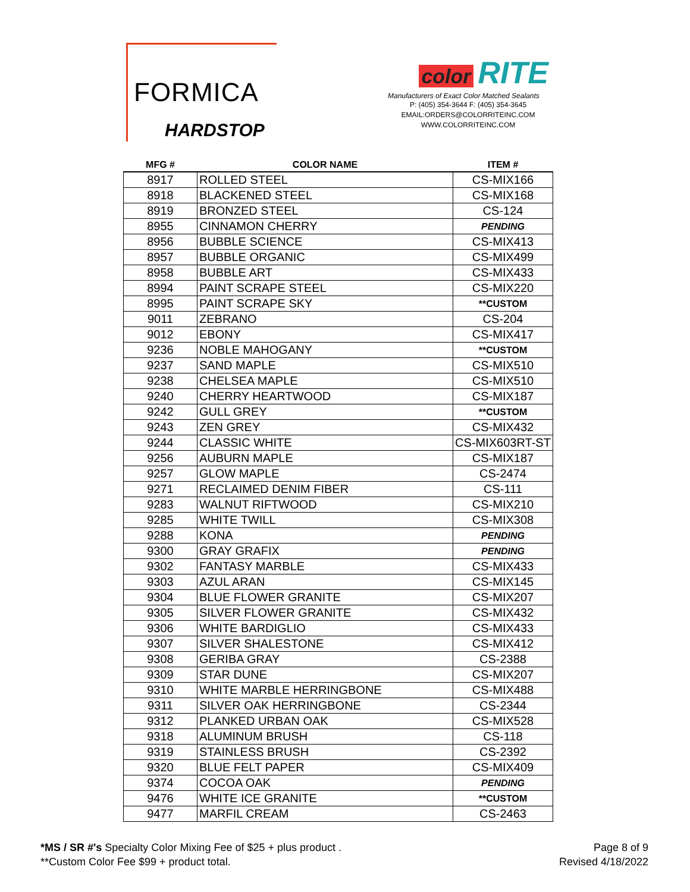FORMICA
HARDSTOP
color RITE
Manufacturers of Exact Color Matched Sealants
P: (405) 354-3644 F: (405) 354-3645
EMAIL:ORDERS@COLORRITEINC.COM
WWW.COLORRITEINC.COM
| MFG # | COLOR NAME | ITEM # |
| --- | --- | --- |
| 8917 | ROLLED STEEL | CS-MIX166 |
| 8918 | BLACKENED STEEL | CS-MIX168 |
| 8919 | BRONZED STEEL | CS-124 |
| 8955 | CINNAMON CHERRY | PENDING |
| 8956 | BUBBLE SCIENCE | CS-MIX413 |
| 8957 | BUBBLE ORGANIC | CS-MIX499 |
| 8958 | BUBBLE ART | CS-MIX433 |
| 8994 | PAINT SCRAPE STEEL | CS-MIX220 |
| 8995 | PAINT SCRAPE SKY | **CUSTOM |
| 9011 | ZEBRANO | CS-204 |
| 9012 | EBONY | CS-MIX417 |
| 9236 | NOBLE MAHOGANY | **CUSTOM |
| 9237 | SAND MAPLE | CS-MIX510 |
| 9238 | CHELSEA MAPLE | CS-MIX510 |
| 9240 | CHERRY HEARTWOOD | CS-MIX187 |
| 9242 | GULL GREY | **CUSTOM |
| 9243 | ZEN GREY | CS-MIX432 |
| 9244 | CLASSIC WHITE | CS-MIX603RT-ST |
| 9256 | AUBURN MAPLE | CS-MIX187 |
| 9257 | GLOW MAPLE | CS-2474 |
| 9271 | RECLAIMED DENIM FIBER | CS-111 |
| 9283 | WALNUT RIFTWOOD | CS-MIX210 |
| 9285 | WHITE TWILL | CS-MIX308 |
| 9288 | KONA | PENDING |
| 9300 | GRAY GRAFIX | PENDING |
| 9302 | FANTASY MARBLE | CS-MIX433 |
| 9303 | AZUL ARAN | CS-MIX145 |
| 9304 | BLUE FLOWER GRANITE | CS-MIX207 |
| 9305 | SILVER FLOWER GRANITE | CS-MIX432 |
| 9306 | WHITE BARDIGLIO | CS-MIX433 |
| 9307 | SILVER SHALESTONE | CS-MIX412 |
| 9308 | GERIBA GRAY | CS-2388 |
| 9309 | STAR DUNE | CS-MIX207 |
| 9310 | WHITE MARBLE HERRINGBONE | CS-MIX488 |
| 9311 | SILVER OAK HERRINGBONE | CS-2344 |
| 9312 | PLANKED URBAN OAK | CS-MIX528 |
| 9318 | ALUMINUM BRUSH | CS-118 |
| 9319 | STAINLESS BRUSH | CS-2392 |
| 9320 | BLUE FELT PAPER | CS-MIX409 |
| 9374 | COCOA OAK | PENDING |
| 9476 | WHITE ICE GRANITE | **CUSTOM |
| 9477 | MARFIL CREAM | CS-2463 |
*MS / SR #'s Specialty Color Mixing Fee of $25 + plus product .
**Custom Color Fee $99 + product total.
Page 8 of 9
Revised 4/18/2022